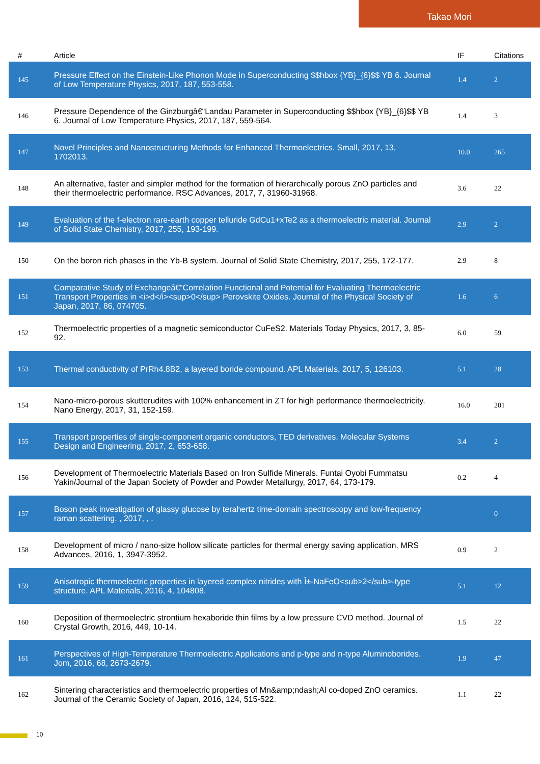Takao Mori
| # | Article | IF | Citations |
| --- | --- | --- | --- |
| 145 | Pressure Effect on the Einstein-Like Phonon Mode in Superconducting $$hbox {YB}_{6}$$ YB 6. Journal of Low Temperature Physics, 2017, 187, 553-558. | 1.4 | 2 |
| 146 | Pressure Dependence of the Ginzburgâ€“Landau Parameter in Superconducting $$hbox {YB}_{6}$$ YB 6. Journal of Low Temperature Physics, 2017, 187, 559-564. | 1.4 | 3 |
| 147 | Novel Principles and Nanostructuring Methods for Enhanced Thermoelectrics. Small, 2017, 13, 1702013. | 10.0 | 265 |
| 148 | An alternative, faster and simpler method for the formation of hierarchically porous ZnO particles and their thermoelectric performance. RSC Advances, 2017, 7, 31960-31968. | 3.6 | 22 |
| 149 | Evaluation of the f-electron rare-earth copper telluride GdCu1+xTe2 as a thermoelectric material. Journal of Solid State Chemistry, 2017, 255, 193-199. | 2.9 | 2 |
| 150 | On the boron rich phases in the Yb-B system. Journal of Solid State Chemistry, 2017, 255, 172-177. | 2.9 | 8 |
| 151 | Comparative Study of Exchangeâ€“Correlation Functional and Potential for Evaluating Thermoelectric Transport Properties in <i>d</i><sup>0</sup> Perovskite Oxides. Journal of the Physical Society of Japan, 2017, 86, 074705. | 1.6 | 6 |
| 152 | Thermoelectric properties of a magnetic semiconductor CuFeS2. Materials Today Physics, 2017, 3, 85-92. | 6.0 | 59 |
| 153 | Thermal conductivity of PrRh4.8B2, a layered boride compound. APL Materials, 2017, 5, 126103. | 5.1 | 28 |
| 154 | Nano-micro-porous skutterudites with 100% enhancement in ZT for high performance thermoelectricity. Nano Energy, 2017, 31, 152-159. | 16.0 | 201 |
| 155 | Transport properties of single-component organic conductors, TED derivatives. Molecular Systems Design and Engineering, 2017, 2, 653-658. | 3.4 | 2 |
| 156 | Development of Thermoelectric Materials Based on Iron Sulfide Minerals. Funtai Oyobi Fummatsu Yakin/Journal of the Japan Society of Powder and Powder Metallurgy, 2017, 64, 173-179. | 0.2 | 4 |
| 157 | Boson peak investigation of glassy glucose by terahertz time-domain spectroscopy and low-frequency raman scattering. , 2017, , . | | 0 |
| 158 | Development of micro / nano-size hollow silicate particles for thermal energy saving application. MRS Advances, 2016, 1, 3947-3952. | 0.9 | 2 |
| 159 | Anisotropic thermoelectric properties in layered complex nitrides with Î±-NaFeO<sub>2</sub>-type structure. APL Materials, 2016, 4, 104808. | 5.1 | 12 |
| 160 | Deposition of thermoelectric strontium hexaboride thin films by a low pressure CVD method. Journal of Crystal Growth, 2016, 449, 10-14. | 1.5 | 22 |
| 161 | Perspectives of High-Temperature Thermoelectric Applications and p-type and n-type Aluminoborides. Jom, 2016, 68, 2673-2679. | 1.9 | 47 |
| 162 | Sintering characteristics and thermoelectric properties of Mn&amp;ndash;Al co-doped ZnO ceramics. Journal of the Ceramic Society of Japan, 2016, 124, 515-522. | 1.1 | 22 |
10